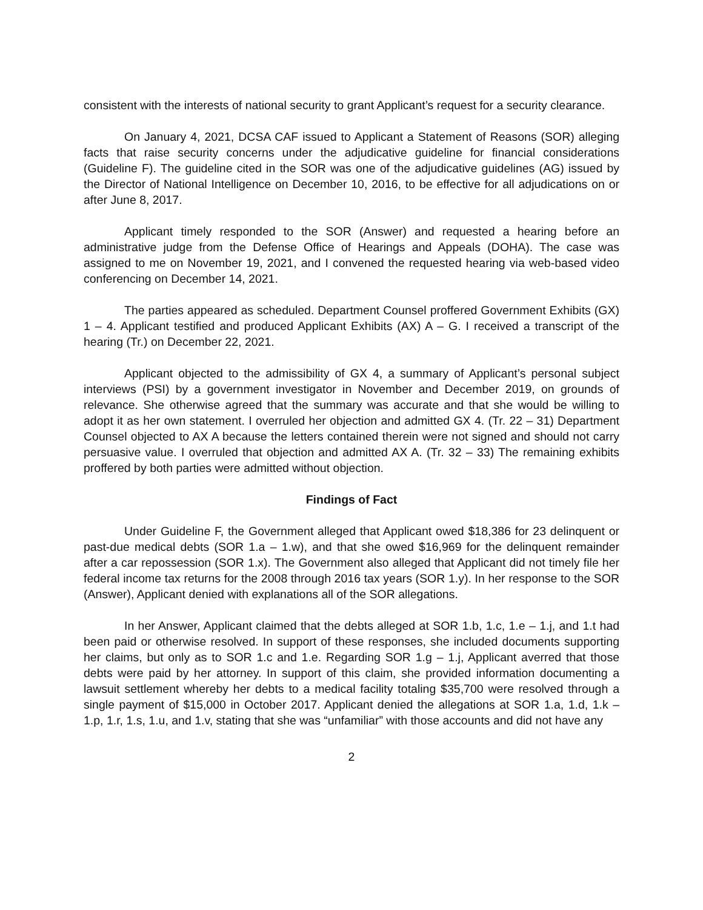consistent with the interests of national security to grant Applicant’s request for a security clearance.
On January 4, 2021, DCSA CAF issued to Applicant a Statement of Reasons (SOR) alleging facts that raise security concerns under the adjudicative guideline for financial considerations (Guideline F). The guideline cited in the SOR was one of the adjudicative guidelines (AG) issued by the Director of National Intelligence on December 10, 2016, to be effective for all adjudications on or after June 8, 2017.
Applicant timely responded to the SOR (Answer) and requested a hearing before an administrative judge from the Defense Office of Hearings and Appeals (DOHA). The case was assigned to me on November 19, 2021, and I convened the requested hearing via web-based video conferencing on December 14, 2021.
The parties appeared as scheduled. Department Counsel proffered Government Exhibits (GX) 1 – 4. Applicant testified and produced Applicant Exhibits (AX) A – G. I received a transcript of the hearing (Tr.) on December 22, 2021.
Applicant objected to the admissibility of GX 4, a summary of Applicant’s personal subject interviews (PSI) by a government investigator in November and December 2019, on grounds of relevance. She otherwise agreed that the summary was accurate and that she would be willing to adopt it as her own statement. I overruled her objection and admitted GX 4. (Tr. 22 – 31) Department Counsel objected to AX A because the letters contained therein were not signed and should not carry persuasive value. I overruled that objection and admitted AX A. (Tr. 32 – 33) The remaining exhibits proffered by both parties were admitted without objection.
Findings of Fact
Under Guideline F, the Government alleged that Applicant owed $18,386 for 23 delinquent or past-due medical debts (SOR 1.a – 1.w), and that she owed $16,969 for the delinquent remainder after a car repossession (SOR 1.x). The Government also alleged that Applicant did not timely file her federal income tax returns for the 2008 through 2016 tax years (SOR 1.y). In her response to the SOR (Answer), Applicant denied with explanations all of the SOR allegations.
In her Answer, Applicant claimed that the debts alleged at SOR 1.b, 1.c, 1.e – 1.j, and 1.t had been paid or otherwise resolved. In support of these responses, she included documents supporting her claims, but only as to SOR 1.c and 1.e. Regarding SOR 1.g – 1.j, Applicant averred that those debts were paid by her attorney. In support of this claim, she provided information documenting a lawsuit settlement whereby her debts to a medical facility totaling $35,700 were resolved through a single payment of $15,000 in October 2017. Applicant denied the allegations at SOR 1.a, 1.d, 1.k – 1.p, 1.r, 1.s, 1.u, and 1.v, stating that she was “unfamiliar” with those accounts and did not have any
2